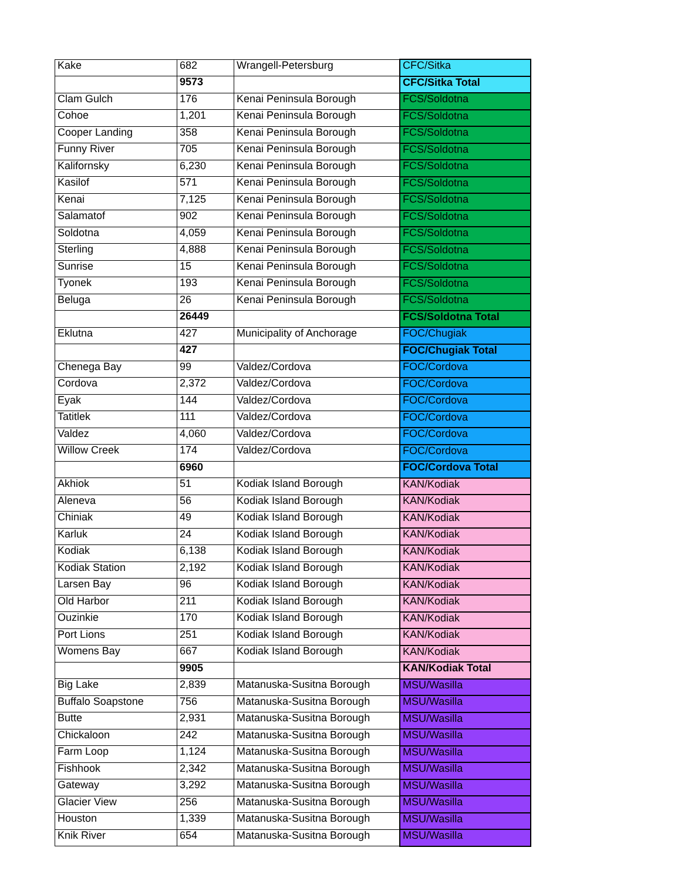| Kake | 682 | Wrangell-Petersburg | CFC/Sitka |
| | 9573 | | CFC/Sitka Total |
| Clam Gulch | 176 | Kenai Peninsula Borough | FCS/Soldotna |
| Cohoe | 1,201 | Kenai Peninsula Borough | FCS/Soldotna |
| Cooper Landing | 358 | Kenai Peninsula Borough | FCS/Soldotna |
| Funny River | 705 | Kenai Peninsula Borough | FCS/Soldotna |
| Kalifornsky | 6,230 | Kenai Peninsula Borough | FCS/Soldotna |
| Kasilof | 571 | Kenai Peninsula Borough | FCS/Soldotna |
| Kenai | 7,125 | Kenai Peninsula Borough | FCS/Soldotna |
| Salamatof | 902 | Kenai Peninsula Borough | FCS/Soldotna |
| Soldotna | 4,059 | Kenai Peninsula Borough | FCS/Soldotna |
| Sterling | 4,888 | Kenai Peninsula Borough | FCS/Soldotna |
| Sunrise | 15 | Kenai Peninsula Borough | FCS/Soldotna |
| Tyonek | 193 | Kenai Peninsula Borough | FCS/Soldotna |
| Beluga | 26 | Kenai Peninsula Borough | FCS/Soldotna |
| | 26449 | | FCS/Soldotna Total |
| Eklutna | 427 | Municipality of Anchorage | FOC/Chugiak |
| | 427 | | FOC/Chugiak Total |
| Chenega Bay | 99 | Valdez/Cordova | FOC/Cordova |
| Cordova | 2,372 | Valdez/Cordova | FOC/Cordova |
| Eyak | 144 | Valdez/Cordova | FOC/Cordova |
| Tatitlek | 111 | Valdez/Cordova | FOC/Cordova |
| Valdez | 4,060 | Valdez/Cordova | FOC/Cordova |
| Willow Creek | 174 | Valdez/Cordova | FOC/Cordova |
| | 6960 | | FOC/Cordova Total |
| Akhiok | 51 | Kodiak Island Borough | KAN/Kodiak |
| Aleneva | 56 | Kodiak Island Borough | KAN/Kodiak |
| Chiniak | 49 | Kodiak Island Borough | KAN/Kodiak |
| Karluk | 24 | Kodiak Island Borough | KAN/Kodiak |
| Kodiak | 6,138 | Kodiak Island Borough | KAN/Kodiak |
| Kodiak Station | 2,192 | Kodiak Island Borough | KAN/Kodiak |
| Larsen Bay | 96 | Kodiak Island Borough | KAN/Kodiak |
| Old Harbor | 211 | Kodiak Island Borough | KAN/Kodiak |
| Ouzinkie | 170 | Kodiak Island Borough | KAN/Kodiak |
| Port Lions | 251 | Kodiak Island Borough | KAN/Kodiak |
| Womens Bay | 667 | Kodiak Island Borough | KAN/Kodiak |
| | 9905 | | KAN/Kodiak Total |
| Big Lake | 2,839 | Matanuska-Susitna Borough | MSU/Wasilla |
| Buffalo Soapstone | 756 | Matanuska-Susitna Borough | MSU/Wasilla |
| Butte | 2,931 | Matanuska-Susitna Borough | MSU/Wasilla |
| Chickaloon | 242 | Matanuska-Susitna Borough | MSU/Wasilla |
| Farm Loop | 1,124 | Matanuska-Susitna Borough | MSU/Wasilla |
| Fishhook | 2,342 | Matanuska-Susitna Borough | MSU/Wasilla |
| Gateway | 3,292 | Matanuska-Susitna Borough | MSU/Wasilla |
| Glacier View | 256 | Matanuska-Susitna Borough | MSU/Wasilla |
| Houston | 1,339 | Matanuska-Susitna Borough | MSU/Wasilla |
| Knik River | 654 | Matanuska-Susitna Borough | MSU/Wasilla |